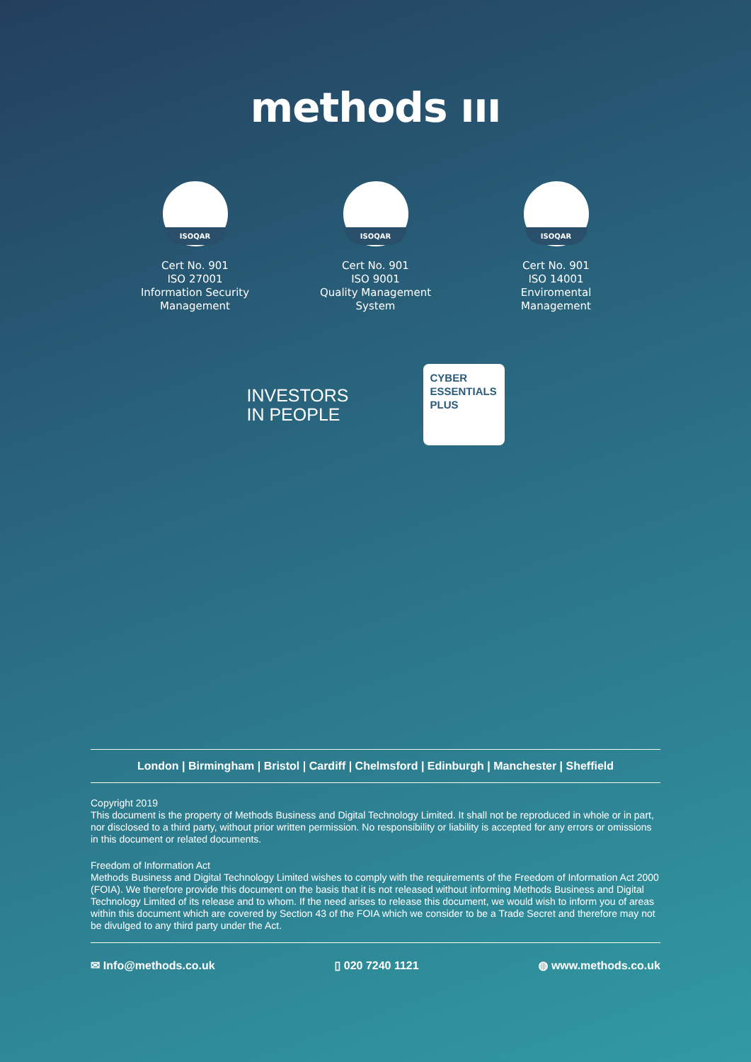methods ııı
ISOQAR
Cert No. 901
ISO 27001
Information Security Management
ISOQAR
Cert No. 901
ISO 9001
Quality Management System
ISOQAR
Cert No. 901
ISO 14001
Enviromental Management
INVESTORS
IN PEOPLE
CYBER
ESSENTIALS
PLUS
London | Birmingham | Bristol | Cardiff | Chelmsford | Edinburgh | Manchester | Sheffield
Copyright 2019
This document is the property of Methods Business and Digital Technology Limited. It shall not be reproduced in whole or in part, nor disclosed to a third party, without prior written permission. No responsibility or liability is accepted for any errors or omissions in this document or related documents.
Freedom of Information Act
Methods Business and Digital Technology Limited wishes to comply with the requirements of the Freedom of Information Act 2000 (FOIA). We therefore provide this document on the basis that it is not released without informing Methods Business and Digital Technology Limited of its release and to whom. If the need arises to release this document, we would wish to inform you of areas within this document which are covered by Section 43 of the FOIA which we consider to be a Trade Secret and therefore may not be divulged to any third party under the Act.
✉ Info@methods.co.uk ▯ 020 7240 1121 ◍ www.methods.co.uk